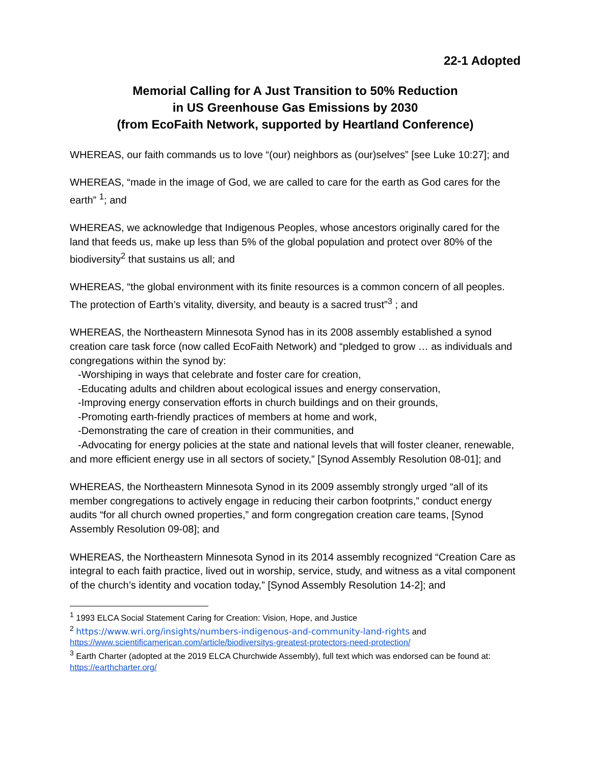22-1 Adopted
Memorial Calling for A Just Transition to 50% Reduction
in US Greenhouse Gas Emissions by 2030
(from EcoFaith Network, supported by Heartland Conference)
WHEREAS, our faith commands us to love “(our) neighbors as (our)selves” [see Luke 10:27]; and
WHEREAS, “made in the image of God, we are called to care for the earth as God cares for the earth” <sup>1</sup>; and
WHEREAS, we acknowledge that Indigenous Peoples, whose ancestors originally cared for the land that feeds us, make up less than 5% of the global population and protect over 80% of the biodiversity<sup>2</sup> that sustains us all; and
WHEREAS, “the global environment with its finite resources is a common concern of all peoples. The protection of Earth’s vitality, diversity, and beauty is a sacred trust”<sup>3</sup> ; and
WHEREAS, the Northeastern Minnesota Synod has in its 2008 assembly established a synod creation care task force (now called EcoFaith Network) and “pledged to grow … as individuals and congregations within the synod by:
-Worshiping in ways that celebrate and foster care for creation,
-Educating adults and children about ecological issues and energy conservation,
-Improving energy conservation efforts in church buildings and on their grounds,
-Promoting earth-friendly practices of members at home and work,
-Demonstrating the care of creation in their communities, and
-Advocating for energy policies at the state and national levels that will foster cleaner, renewable, and more efficient energy use in all sectors of society,” [Synod Assembly Resolution 08-01]; and
WHEREAS, the Northeastern Minnesota Synod in its 2009 assembly strongly urged “all of its member congregations to actively engage in reducing their carbon footprints,” conduct energy audits “for all church owned properties,” and form congregation creation care teams, [Synod Assembly Resolution 09-08]; and
WHEREAS, the Northeastern Minnesota Synod in its 2014 assembly recognized “Creation Care as integral to each faith practice, lived out in worship, service, study, and witness as a vital component of the church’s identity and vocation today,” [Synod Assembly Resolution 14-2]; and
<sup>1</sup> 1993 ELCA Social Statement Caring for Creation: Vision, Hope, and Justice
<sup>2</sup> https://www.wri.org/insights/numbers-indigenous-and-community-land-rights and https://www.scientificamerican.com/article/biodiversitys-greatest-protectors-need-protection/
<sup>3</sup> Earth Charter (adopted at the 2019 ELCA Churchwide Assembly), full text which was endorsed can be found at: https://earthcharter.org/